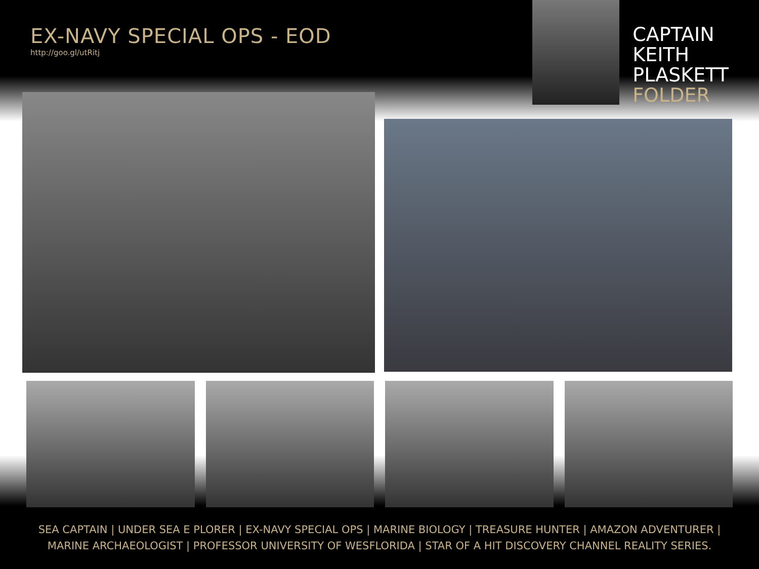EX-NAVY SPECIAL OPS - EOD
http://goo.gl/utRitj
CAPTAIN
KEITH
PLASKETT
FOLDER
SEA CAPTAIN | UNDER SEA E PLORER | EX-NAVY SPECIAL OPS | MARINE BIOLOGY | TREASURE HUNTER | AMAZON ADVENTURER |
MARINE ARCHAEOLOGIST | PROFESSOR UNIVERSITY OF WESFLORIDA | STAR OF A HIT DISCOVERY CHANNEL REALITY SERIES.